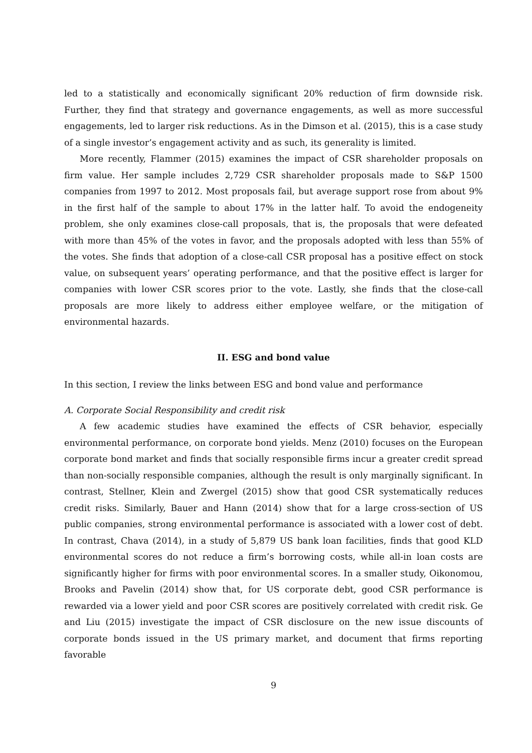led to a statistically and economically significant 20% reduction of firm downside risk. Further, they find that strategy and governance engagements, as well as more successful engagements, led to larger risk reductions. As in the Dimson et al. (2015), this is a case study of a single investor’s engagement activity and as such, its generality is limited.
More recently, Flammer (2015) examines the impact of CSR shareholder proposals on firm value. Her sample includes 2,729 CSR shareholder proposals made to S&P 1500 companies from 1997 to 2012. Most proposals fail, but average support rose from about 9% in the first half of the sample to about 17% in the latter half. To avoid the endogeneity problem, she only examines close-call proposals, that is, the proposals that were defeated with more than 45% of the votes in favor, and the proposals adopted with less than 55% of the votes. She finds that adoption of a close-call CSR proposal has a positive effect on stock value, on subsequent years’ operating performance, and that the positive effect is larger for companies with lower CSR scores prior to the vote. Lastly, she finds that the close-call proposals are more likely to address either employee welfare, or the mitigation of environmental hazards.
II. ESG and bond value
In this section, I review the links between ESG and bond value and performance
A. Corporate Social Responsibility and credit risk
A few academic studies have examined the effects of CSR behavior, especially environmental performance, on corporate bond yields. Menz (2010) focuses on the European corporate bond market and finds that socially responsible firms incur a greater credit spread than non-socially responsible companies, although the result is only marginally significant. In contrast, Stellner, Klein and Zwergel (2015) show that good CSR systematically reduces credit risks. Similarly, Bauer and Hann (2014) show that for a large cross-section of US public companies, strong environmental performance is associated with a lower cost of debt. In contrast, Chava (2014), in a study of 5,879 US bank loan facilities, finds that good KLD environmental scores do not reduce a firm’s borrowing costs, while all-in loan costs are significantly higher for firms with poor environmental scores. In a smaller study, Oikonomou, Brooks and Pavelin (2014) show that, for US corporate debt, good CSR performance is rewarded via a lower yield and poor CSR scores are positively correlated with credit risk. Ge and Liu (2015) investigate the impact of CSR disclosure on the new issue discounts of corporate bonds issued in the US primary market, and document that firms reporting favorable
9